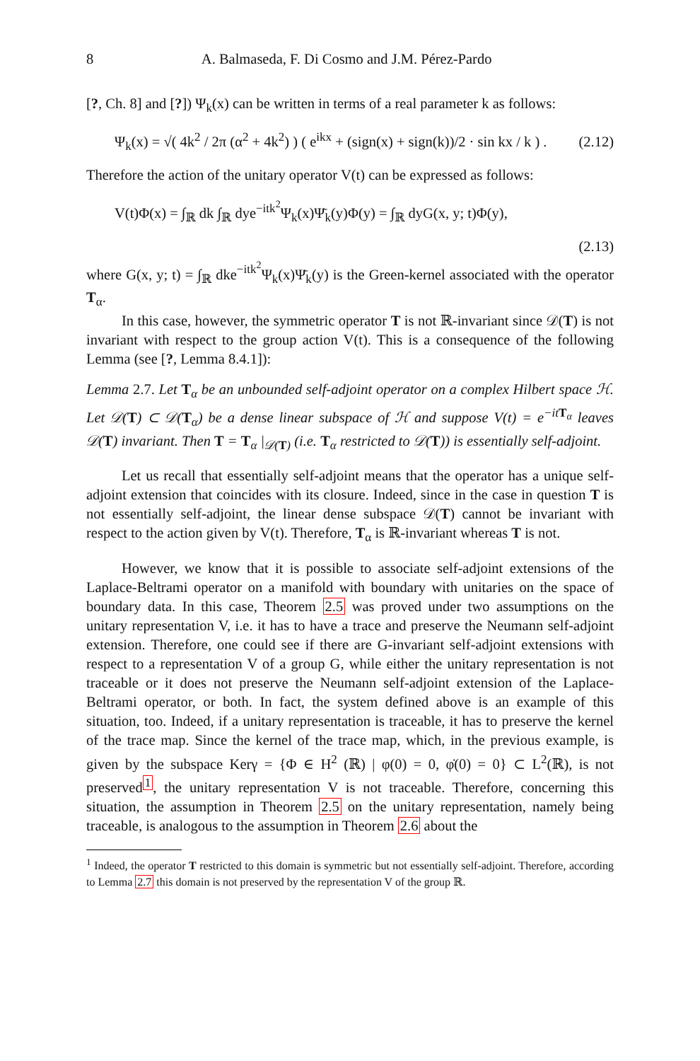8 A. Balmaseda, F. Di Cosmo and J.M. Pérez-Pardo
[?, Ch. 8] and [?]) Ψ<sub>k</sub>(x) can be written in terms of a real parameter k as follows:
Ψ<sub>k</sub>(x) = √( 4k<sup>2</sup> / 2π (α<sup>2</sup> + 4k<sup>2</sup>) ) ( e<sup>ikx</sup> + (sign(x) + sign(k))/2 · sin kx / k ) . (2.12)
Therefore the action of the unitary operator V(t) can be expressed as follows:
V(t)Φ(x) = ∫<sub>ℝ</sub> dk ∫<sub>ℝ</sub> dye<sup>−itk<sup>2</sup></sup>Ψ<sub>k</sub>(x)Ψ̄<sub>k</sub>(y)Φ(y) = ∫<sub>ℝ</sub> dyG(x, y; t)Φ(y),
(2.13)
where G(x, y; t) = ∫<sub>ℝ</sub> dke<sup>−itk<sup>2</sup></sup>Ψ<sub>k</sub>(x)Ψ̄<sub>k</sub>(y) is the Green-kernel associated with the operator T<sub>α</sub>.
In this case, however, the symmetric operator T is not ℝ-invariant since 𝒟(T) is not invariant with respect to the group action V(t). This is a consequence of the following Lemma (see [?, Lemma 8.4.1]):
Lemma 2.7. Let T<sub>α</sub> be an unbounded self-adjoint operator on a complex Hilbert space ℋ. Let 𝒟(T) ⊂ 𝒟(T<sub>α</sub>) be a dense linear subspace of ℋ and suppose V(t) = e<sup>−itT<sub>α</sub></sup> leaves 𝒟(T) invariant. Then T = T<sub>α</sub> |<sub>𝒟(T)</sub> (i.e. T<sub>α</sub> restricted to 𝒟(T)) is essentially self-adjoint.
Let us recall that essentially self-adjoint means that the operator has a unique self-adjoint extension that coincides with its closure. Indeed, since in the case in question T is not essentially self-adjoint, the linear dense subspace 𝒟(T) cannot be invariant with respect to the action given by V(t). Therefore, T<sub>α</sub> is ℝ-invariant whereas T is not.
However, we know that it is possible to associate self-adjoint extensions of the Laplace-Beltrami operator on a manifold with boundary with unitaries on the space of boundary data. In this case, Theorem 2.5 was proved under two assumptions on the unitary representation V, i.e. it has to have a trace and preserve the Neumann self-adjoint extension. Therefore, one could see if there are G-invariant self-adjoint extensions with respect to a representation V of a group G, while either the unitary representation is not traceable or it does not preserve the Neumann self-adjoint extension of the Laplace-Beltrami operator, or both. In fact, the system defined above is an example of this situation, too. Indeed, if a unitary representation is traceable, it has to preserve the kernel of the trace map. Since the kernel of the trace map, which, in the previous example, is given by the subspace Kerγ = {Φ ∈ H<sup>2</sup> (ℝ) | φ(0) = 0, φ̇(0) = 0} ⊂ L<sup>2</sup>(ℝ), is not preserved<sup>1</sup>, the unitary representation V is not traceable. Therefore, concerning this situation, the assumption in Theorem 2.5 on the unitary representation, namely being traceable, is analogous to the assumption in Theorem 2.6 about the
<sup>1</sup> Indeed, the operator T restricted to this domain is symmetric but not essentially self-adjoint. Therefore, according to Lemma 2.7 this domain is not preserved by the representation V of the group ℝ.